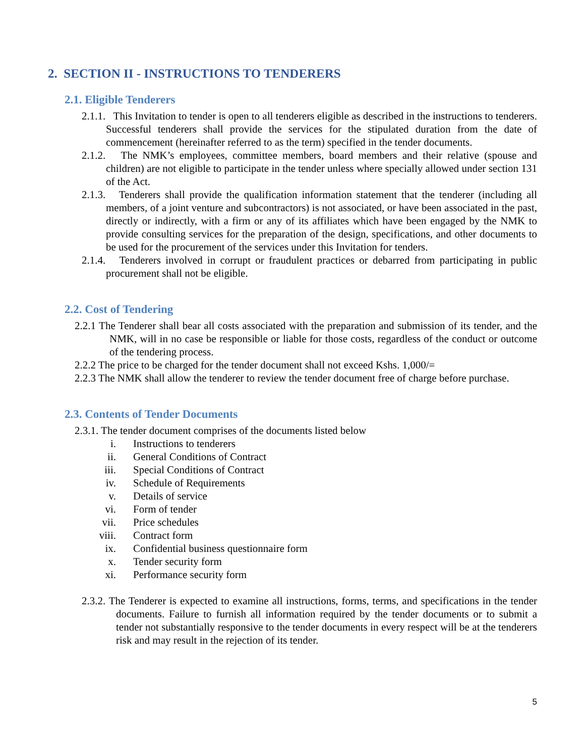2. SECTION II - INSTRUCTIONS TO TENDERERS
2.1. Eligible Tenderers
2.1.1. This Invitation to tender is open to all tenderers eligible as described in the instructions to tenderers. Successful tenderers shall provide the services for the stipulated duration from the date of commencement (hereinafter referred to as the term) specified in the tender documents.
2.1.2. The NMK’s employees, committee members, board members and their relative (spouse and children) are not eligible to participate in the tender unless where specially allowed under section 131 of the Act.
2.1.3. Tenderers shall provide the qualification information statement that the tenderer (including all members, of a joint venture and subcontractors) is not associated, or have been associated in the past, directly or indirectly, with a firm or any of its affiliates which have been engaged by the NMK to provide consulting services for the preparation of the design, specifications, and other documents to be used for the procurement of the services under this Invitation for tenders.
2.1.4. Tenderers involved in corrupt or fraudulent practices or debarred from participating in public procurement shall not be eligible.
2.2. Cost of Tendering
2.2.1 The Tenderer shall bear all costs associated with the preparation and submission of its tender, and the NMK, will in no case be responsible or liable for those costs, regardless of the conduct or outcome of the tendering process.
2.2.2 The price to be charged for the tender document shall not exceed Kshs. 1,000/=
2.2.3 The NMK shall allow the tenderer to review the tender document free of charge before purchase.
2.3. Contents of Tender Documents
2.3.1. The tender document comprises of the documents listed below
i. Instructions to tenderers
ii. General Conditions of Contract
iii. Special Conditions of Contract
iv. Schedule of Requirements
v. Details of service
vi. Form of tender
vii. Price schedules
viii. Contract form
ix. Confidential business questionnaire form
x. Tender security form
xi. Performance security form
2.3.2. The Tenderer is expected to examine all instructions, forms, terms, and specifications in the tender documents. Failure to furnish all information required by the tender documents or to submit a tender not substantially responsive to the tender documents in every respect will be at the tenderers risk and may result in the rejection of its tender.
5